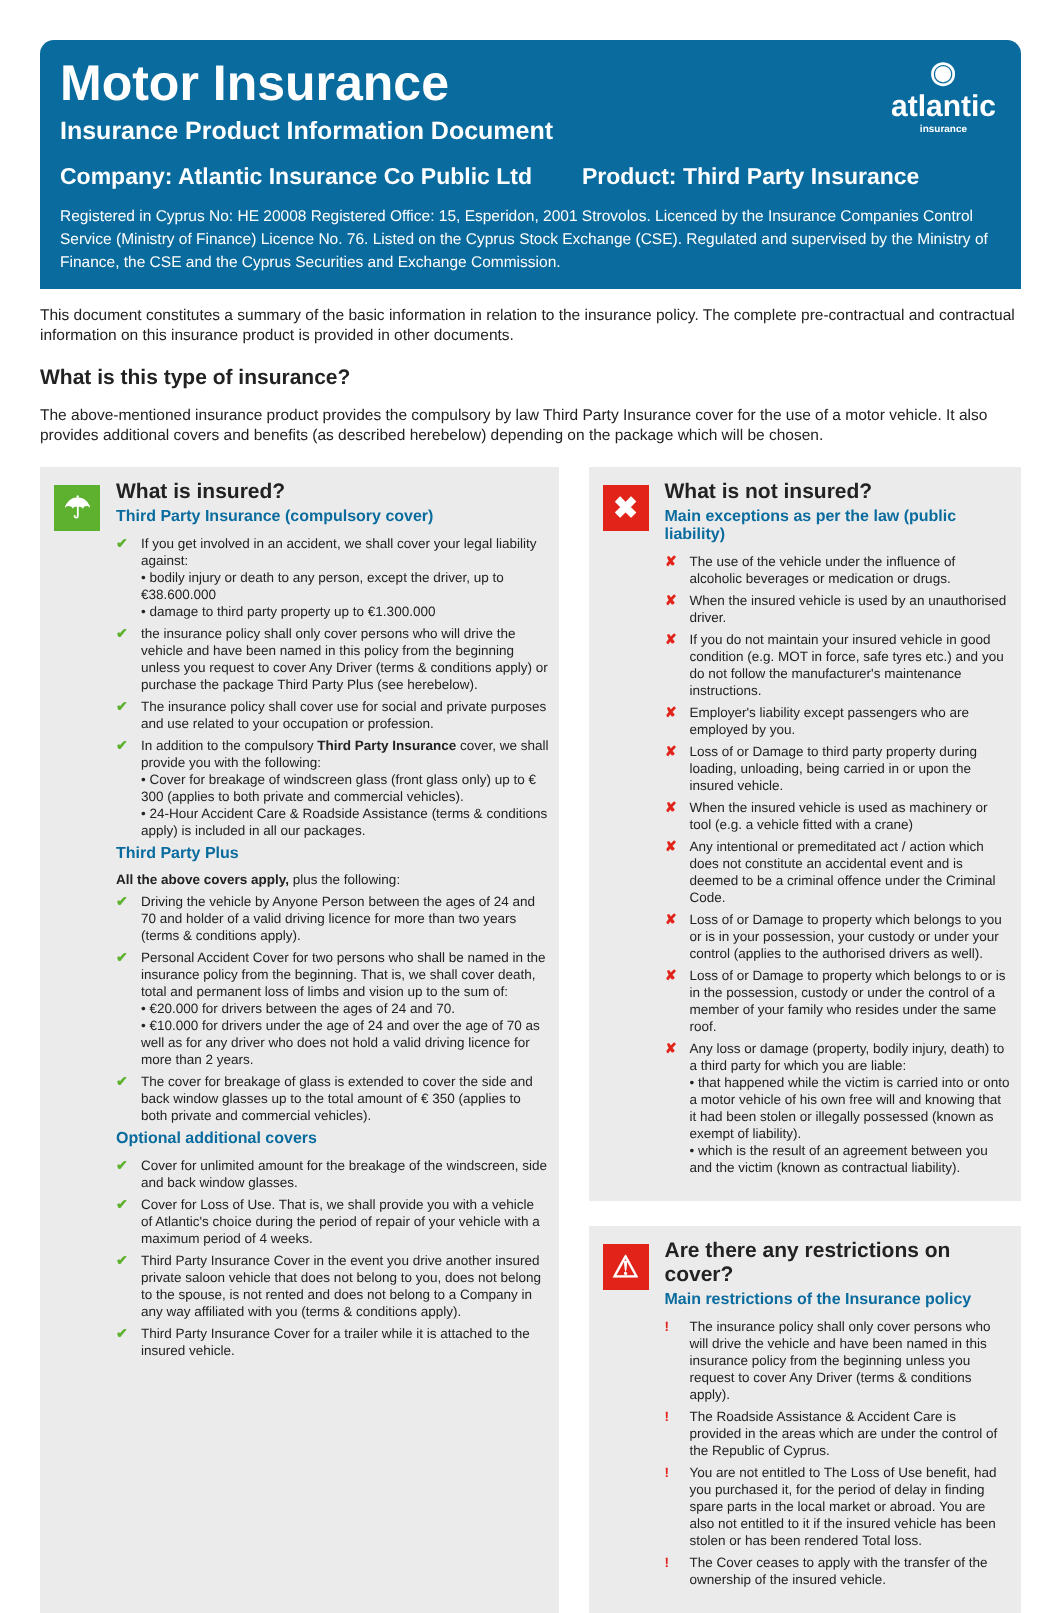◉
atlantic
insurance
Motor Insurance
Insurance Product Information Document
Company: Atlantic Insurance Co Public Ltd Product: Third Party Insurance
Registered in Cyprus No: HE 20008 Registered Office: 15, Esperidon, 2001 Strovolos. Licenced by the Insurance Companies Control Service (Ministry of Finance) Licence No. 76. Listed on the Cyprus Stock Exchange (CSE). Regulated and supervised by the Ministry of Finance, the CSE and the Cyprus Securities and Exchange Commission.
This document constitutes a summary of the basic information in relation to the insurance policy. The complete pre-contractual and contractual information on this insurance product is provided in other documents.
What is this type of insurance?
The above-mentioned insurance product provides the compulsory by law Third Party Insurance cover for the use of a motor vehicle. It also provides additional covers and benefits (as described herebelow) depending on the package which will be chosen.
☂
What is insured?
Third Party Insurance (compulsory cover)
✔ If you get involved in an accident, we shall cover your legal liability against:
• bodily injury or death to any person, except the driver, up to €38.600.000
• damage to third party property up to €1.300.000
✔ the insurance policy shall only cover persons who will drive the vehicle and have been named in this policy from the beginning unless you request to cover Any Driver (terms & conditions apply) or purchase the package Third Party Plus (see herebelow).
✔ The insurance policy shall cover use for social and private purposes and use related to your occupation or profession.
✔ In addition to the compulsory Third Party Insurance cover, we shall provide you with the following:
• Cover for breakage of windscreen glass (front glass only) up to € 300 (applies to both private and commercial vehicles).
• 24-Hour Accident Care & Roadside Assistance (terms & conditions apply) is included in all our packages.
Third Party Plus
All the above covers apply, plus the following:
✔ Driving the vehicle by Anyone Person between the ages of 24 and 70 and holder of a valid driving licence for more than two years (terms & conditions apply).
✔ Personal Accident Cover for two persons who shall be named in the insurance policy from the beginning. That is, we shall cover death, total and permanent loss of limbs and vision up to the sum of:
• €20.000 for drivers between the ages of 24 and 70.
• €10.000 for drivers under the age of 24 and over the age of 70 as well as for any driver who does not hold a valid driving licence for more than 2 years.
✔ The cover for breakage of glass is extended to cover the side and back window glasses up to the total amount of € 350 (applies to both private and commercial vehicles).
Optional additional covers
✔ Cover for unlimited amount for the breakage of the windscreen, side and back window glasses.
✔ Cover for Loss of Use. That is, we shall provide you with a vehicle of Atlantic's choice during the period of repair of your vehicle with a maximum period of 4 weeks.
✔ Third Party Insurance Cover in the event you drive another insured private saloon vehicle that does not belong to you, does not belong to the spouse, is not rented and does not belong to a Company in any way affiliated with you (terms & conditions apply).
✔ Third Party Insurance Cover for a trailer while it is attached to the insured vehicle.
✖
What is not insured?
Main exceptions as per the law (public liability)
✘ The use of the vehicle under the influence of alcoholic beverages or medication or drugs.
✘ When the insured vehicle is used by an unauthorised driver.
✘ If you do not maintain your insured vehicle in good condition (e.g. MOT in force, safe tyres etc.) and you do not follow the manufacturer's maintenance instructions.
✘ Employer's liability except passengers who are employed by you.
✘ Loss of or Damage to third party property during loading, unloading, being carried in or upon the insured vehicle.
✘ When the insured vehicle is used as machinery or tool (e.g. a vehicle fitted with a crane)
✘ Any intentional or premeditated act / action which does not constitute an accidental event and is deemed to be a criminal offence under the Criminal Code.
✘ Loss of or Damage to property which belongs to you or is in your possession, your custody or under your control (applies to the authorised drivers as well).
✘ Loss of or Damage to property which belongs to or is in the possession, custody or under the control of a member of your family who resides under the same roof.
✘ Any loss or damage (property, bodily injury, death) to a third party for which you are liable:
• that happened while the victim is carried into or onto a motor vehicle of his own free will and knowing that it had been stolen or illegally possessed (known as exempt of liability).
• which is the result of an agreement between you and the victim (known as contractual liability).
⚠
Are there any restrictions on cover?
Main restrictions of the Insurance policy
! The insurance policy shall only cover persons who will drive the vehicle and have been named in this insurance policy from the beginning unless you request to cover Any Driver (terms & conditions apply).
! The Roadside Assistance & Accident Care is provided in the areas which are under the control of the Republic of Cyprus.
! You are not entitled to The Loss of Use benefit, had you purchased it, for the period of delay in finding spare parts in the local market or abroad. You are also not entitled to it if the insured vehicle has been stolen or has been rendered Total loss.
! The Cover ceases to apply with the transfer of the ownership of the insured vehicle.